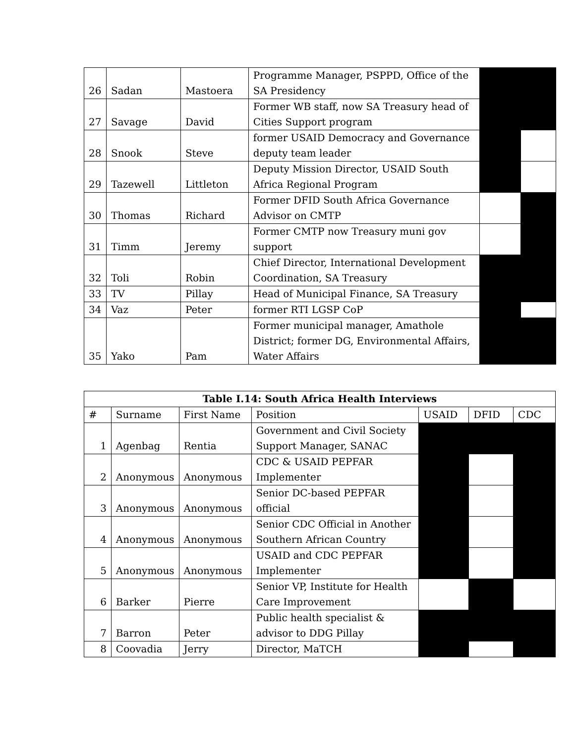| 26 | Sadan | Mastoera | Programme Manager, PSPPD, Office of the SA Presidency | | |
| 27 | Savage | David | Former WB staff, now SA Treasury head of Cities Support program | | |
| 28 | Snook | Steve | former USAID Democracy and Governance deputy team leader | | |
| 29 | Tazewell | Littleton | Deputy Mission Director, USAID South Africa Regional Program | | |
| 30 | Thomas | Richard | Former DFID South Africa Governance Advisor on CMTP | | |
| 31 | Timm | Jeremy | Former CMTP now Treasury muni gov support | | |
| 32 | Toli | Robin | Chief Director, International Development Coordination, SA Treasury | | |
| 33 | TV | Pillay | Head of Municipal Finance, SA Treasury | | |
| 34 | Vaz | Peter | former RTI LGSP CoP | | |
| 35 | Yako | Pam | Former municipal manager, Amathole District; former DG, Environmental Affairs, Water Affairs | | |
| Table I.14: South Africa Health Interviews | | | | | | |
| --- | --- | --- | --- | --- | --- | --- |
| # | Surname | First Name | Position | USAID | DFID | CDC |
| 1 | Agenbag | Rentia | Government and Civil Society Support Manager, SANAC | | | |
| 2 | Anonymous | Anonymous | CDC & USAID PEPFAR Implementer | | | |
| 3 | Anonymous | Anonymous | Senior DC-based PEPFAR official | | | |
| 4 | Anonymous | Anonymous | Senior CDC Official in Another Southern African Country | | | |
| 5 | Anonymous | Anonymous | USAID and CDC PEPFAR Implementer | | | |
| 6 | Barker | Pierre | Senior VP, Institute for Health Care Improvement | | | |
| 7 | Barron | Peter | Public health specialist & advisor to DDG Pillay | | | |
| 8 | Coovadia | Jerry | Director, MaTCH | | | |